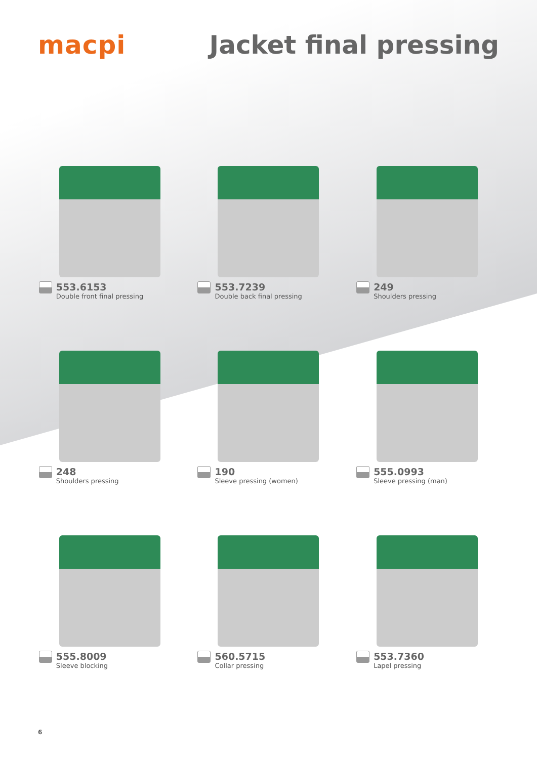macpi Jacket final pressing
553.6153
Double front final pressing
553.7239
Double back final pressing
249
Shoulders pressing
248
Shoulders pressing
190
Sleeve pressing (women)
555.0993
Sleeve pressing (man)
555.8009
Sleeve blocking
560.5715
Collar pressing
553.7360
Lapel pressing
6